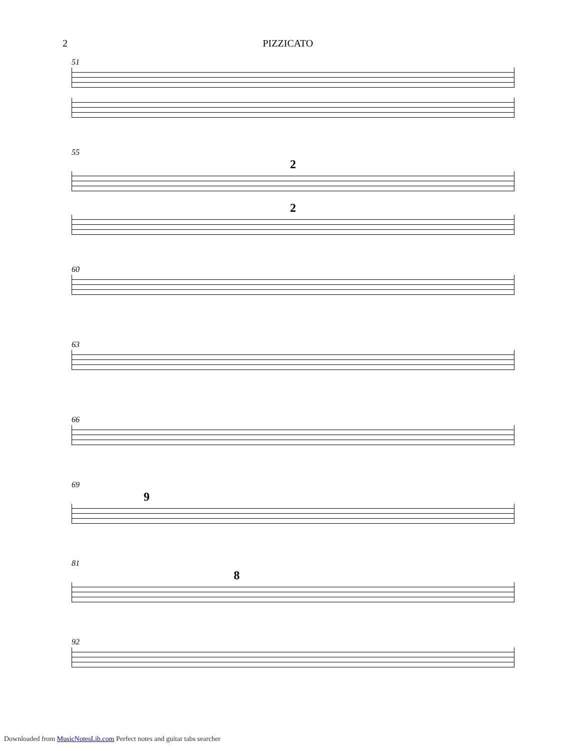2 PIZZICATO
51
55
2
2
60
63
66
69
9
81
8
92
Downloaded from MusicNotesLib.com Perfect notes and guitar tabs searcher